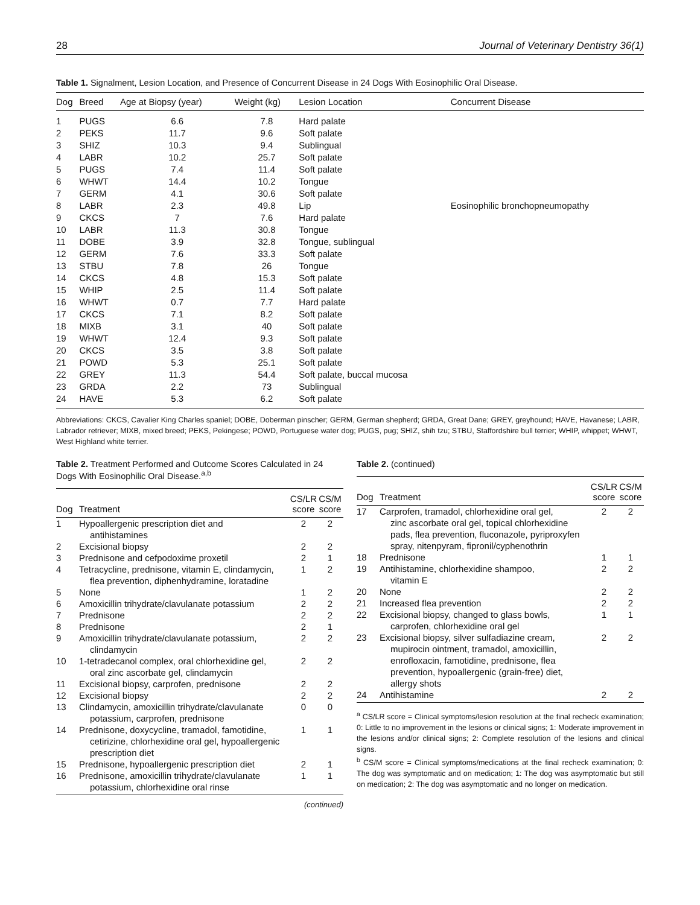28 Journal of Veterinary Dentistry 36(1)
Table 1. Signalment, Lesion Location, and Presence of Concurrent Disease in 24 Dogs With Eosinophilic Oral Disease.
| Dog | Breed | Age at Biopsy (year) | Weight (kg) | Lesion Location | Concurrent Disease |
| --- | --- | --- | --- | --- | --- |
| 1 | PUGS | 6.6 | 7.8 | Hard palate | |
| 2 | PEKS | 11.7 | 9.6 | Soft palate | |
| 3 | SHIZ | 10.3 | 9.4 | Sublingual | |
| 4 | LABR | 10.2 | 25.7 | Soft palate | |
| 5 | PUGS | 7.4 | 11.4 | Soft palate | |
| 6 | WHWT | 14.4 | 10.2 | Tongue | |
| 7 | GERM | 4.1 | 30.6 | Soft palate | |
| 8 | LABR | 2.3 | 49.8 | Lip | Eosinophilic bronchopneumopathy |
| 9 | CKCS | 7 | 7.6 | Hard palate | |
| 10 | LABR | 11.3 | 30.8 | Tongue | |
| 11 | DOBE | 3.9 | 32.8 | Tongue, sublingual | |
| 12 | GERM | 7.6 | 33.3 | Soft palate | |
| 13 | STBU | 7.8 | 26 | Tongue | |
| 14 | CKCS | 4.8 | 15.3 | Soft palate | |
| 15 | WHIP | 2.5 | 11.4 | Soft palate | |
| 16 | WHWT | 0.7 | 7.7 | Hard palate | |
| 17 | CKCS | 7.1 | 8.2 | Soft palate | |
| 18 | MIXB | 3.1 | 40 | Soft palate | |
| 19 | WHWT | 12.4 | 9.3 | Soft palate | |
| 20 | CKCS | 3.5 | 3.8 | Soft palate | |
| 21 | POWD | 5.3 | 25.1 | Soft palate | |
| 22 | GREY | 11.3 | 54.4 | Soft palate, buccal mucosa | |
| 23 | GRDA | 2.2 | 73 | Sublingual | |
| 24 | HAVE | 5.3 | 6.2 | Soft palate | |
Abbreviations: CKCS, Cavalier King Charles spaniel; DOBE, Doberman pinscher; GERM, German shepherd; GRDA, Great Dane; GREY, greyhound; HAVE, Havanese; LABR, Labrador retriever; MIXB, mixed breed; PEKS, Pekingese; POWD, Portuguese water dog; PUGS, pug; SHIZ, shih tzu; STBU, Staffordshire bull terrier; WHIP, whippet; WHWT, West Highland white terrier.
Table 2. Treatment Performed and Outcome Scores Calculated in 24 Dogs With Eosinophilic Oral Disease.<sup>a,b</sup>
| Dog | Treatment | CS/LR score | CS/M score |
| --- | --- | --- | --- |
| 1 | Hypoallergenic prescription diet and antihistamines | 2 | 2 |
| 2 | Excisional biopsy | 2 | 2 |
| 3 | Prednisone and cefpodoxime proxetil | 2 | 1 |
| 4 | Tetracycline, prednisone, vitamin E, clindamycin, flea prevention, diphenhydramine, loratadine | 1 | 2 |
| 5 | None | 1 | 2 |
| 6 | Amoxicillin trihydrate/clavulanate potassium | 2 | 2 |
| 7 | Prednisone | 2 | 2 |
| 8 | Prednisone | 2 | 1 |
| 9 | Amoxicillin trihydrate/clavulanate potassium, clindamycin | 2 | 2 |
| 10 | 1-tetradecanol complex, oral chlorhexidine gel, oral zinc ascorbate gel, clindamycin | 2 | 2 |
| 11 | Excisional biopsy, carprofen, prednisone | 2 | 2 |
| 12 | Excisional biopsy | 2 | 2 |
| 13 | Clindamycin, amoxicillin trihydrate/clavulanate potassium, carprofen, prednisone | 0 | 0 |
| 14 | Prednisone, doxycycline, tramadol, famotidine, cetirizine, chlorhexidine oral gel, hypoallergenic prescription diet | 1 | 1 |
| 15 | Prednisone, hypoallergenic prescription diet | 2 | 1 |
| 16 | Prednisone, amoxicillin trihydrate/clavulanate potassium, chlorhexidine oral rinse | 1 | 1 |
(continued)
Table 2. (continued)
| Dog | Treatment | CS/LR score | CS/M score |
| --- | --- | --- | --- |
| 17 | Carprofen, tramadol, chlorhexidine oral gel, zinc ascorbate oral gel, topical chlorhexidine pads, flea prevention, fluconazole, pyriproxyfen spray, nitenpyram, fipronil/cyphenothrin | 2 | 2 |
| 18 | Prednisone | 1 | 1 |
| 19 | Antihistamine, chlorhexidine shampoo, vitamin E | 2 | 2 |
| 20 | None | 2 | 2 |
| 21 | Increased flea prevention | 2 | 2 |
| 22 | Excisional biopsy, changed to glass bowls, carprofen, chlorhexidine oral gel | 1 | 1 |
| 23 | Excisional biopsy, silver sulfadiazine cream, mupirocin ointment, tramadol, amoxicillin, enrofloxacin, famotidine, prednisone, flea prevention, hypoallergenic (grain-free) diet, allergy shots | 2 | 2 |
| 24 | Antihistamine | 2 | 2 |
<sup>a</sup> CS/LR score = Clinical symptoms/lesion resolution at the final recheck examination; 0: Little to no improvement in the lesions or clinical signs; 1: Moderate improvement in the lesions and/or clinical signs; 2: Complete resolution of the lesions and clinical signs.
<sup>b</sup> CS/M score = Clinical symptoms/medications at the final recheck examination; 0: The dog was symptomatic and on medication; 1: The dog was asymptomatic but still on medication; 2: The dog was asymptomatic and no longer on medication.